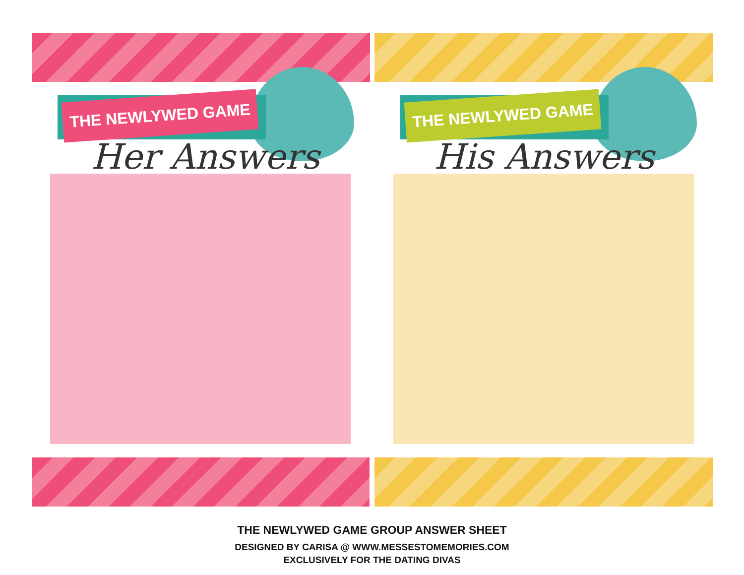THE NEWLYWED GAME
Her Answers
THE NEWLYWED GAME
His Answers
THE NEWLYWED GAME GROUP ANSWER SHEET
DESIGNED BY CARISA @ WWW.MESSESTOMEMORIES.COM
EXCLUSIVELY FOR THE DATING DIVAS